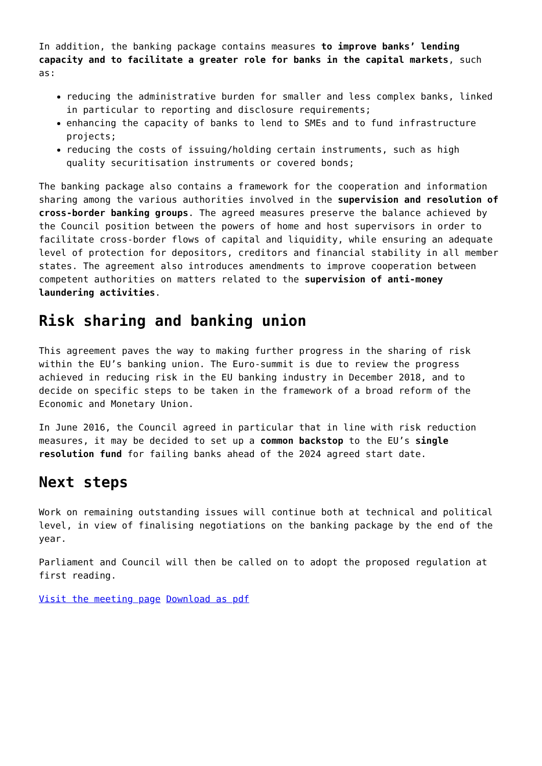In addition, the banking package contains measures to improve banks’ lending capacity and to facilitate a greater role for banks in the capital markets, such as:
reducing the administrative burden for smaller and less complex banks, linked in particular to reporting and disclosure requirements;
enhancing the capacity of banks to lend to SMEs and to fund infrastructure projects;
reducing the costs of issuing/holding certain instruments, such as high quality securitisation instruments or covered bonds;
The banking package also contains a framework for the cooperation and information sharing among the various authorities involved in the supervision and resolution of cross-border banking groups. The agreed measures preserve the balance achieved by the Council position between the powers of home and host supervisors in order to facilitate cross-border flows of capital and liquidity, while ensuring an adequate level of protection for depositors, creditors and financial stability in all member states. The agreement also introduces amendments to improve cooperation between competent authorities on matters related to the supervision of anti-money laundering activities.
Risk sharing and banking union
This agreement paves the way to making further progress in the sharing of risk within the EU’s banking union. The Euro-summit is due to review the progress achieved in reducing risk in the EU banking industry in December 2018, and to decide on specific steps to be taken in the framework of a broad reform of the Economic and Monetary Union.
In June 2016, the Council agreed in particular that in line with risk reduction measures, it may be decided to set up a common backstop to the EU’s single resolution fund for failing banks ahead of the 2024 agreed start date.
Next steps
Work on remaining outstanding issues will continue both at technical and political level, in view of finalising negotiations on the banking package by the end of the year.
Parliament and Council will then be called on to adopt the proposed regulation at first reading.
Visit the meeting page Download as pdf